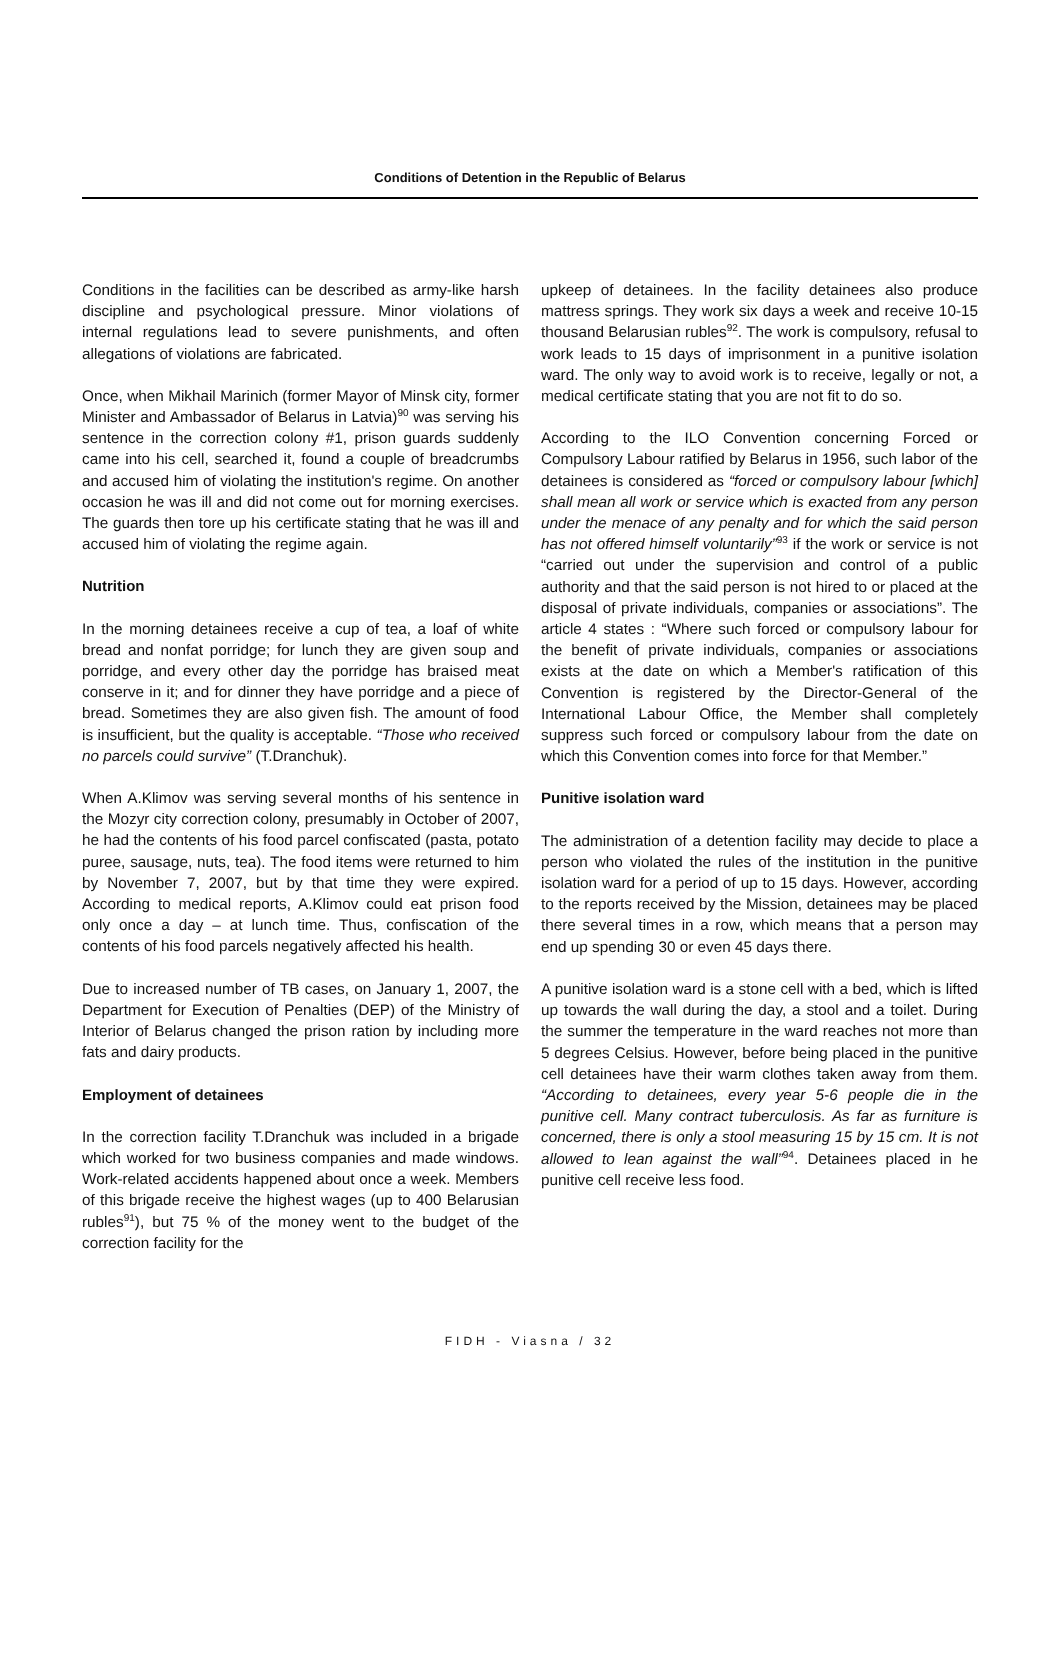Conditions of Detention in the Republic of Belarus
Conditions in the facilities can be described as army-like harsh discipline and psychological pressure. Minor violations of internal regulations lead to severe punishments, and often allegations of violations are fabricated.
Once, when Mikhail Marinich (former Mayor of Minsk city, former Minister and Ambassador of Belarus in Latvia)<sup>90</sup> was serving his sentence in the correction colony #1, prison guards suddenly came into his cell, searched it, found a couple of breadcrumbs and accused him of violating the institution's regime. On another occasion he was ill and did not come out for morning exercises. The guards then tore up his certificate stating that he was ill and accused him of violating the regime again.
Nutrition
In the morning detainees receive a cup of tea, a loaf of white bread and nonfat porridge; for lunch they are given soup and porridge, and every other day the porridge has braised meat conserve in it; and for dinner they have porridge and a piece of bread. Sometimes they are also given fish. The amount of food is insufficient, but the quality is acceptable. “Those who received no parcels could survive” (T.Dranchuk).
When A.Klimov was serving several months of his sentence in the Mozyr city correction colony, presumably in October of 2007, he had the contents of his food parcel confiscated (pasta, potato puree, sausage, nuts, tea). The food items were returned to him by November 7, 2007, but by that time they were expired. According to medical reports, A.Klimov could eat prison food only once a day – at lunch time. Thus, confiscation of the contents of his food parcels negatively affected his health.
Due to increased number of TB cases, on January 1, 2007, the Department for Execution of Penalties (DEP) of the Ministry of Interior of Belarus changed the prison ration by including more fats and dairy products.
Employment of detainees
In the correction facility T.Dranchuk was included in a brigade which worked for two business companies and made windows. Work-related accidents happened about once a week. Members of this brigade receive the highest wages (up to 400 Belarusian rubles<sup>91</sup>), but 75 % of the money went to the budget of the correction facility for the
upkeep of detainees. In the facility detainees also produce mattress springs. They work six days a week and receive 10-15 thousand Belarusian rubles<sup>92</sup>. The work is compulsory, refusal to work leads to 15 days of imprisonment in a punitive isolation ward. The only way to avoid work is to receive, legally or not, a medical certificate stating that you are not fit to do so.
According to the ILO Convention concerning Forced or Compulsory Labour ratified by Belarus in 1956, such labor of the detainees is considered as “forced or compulsory labour [which] shall mean all work or service which is exacted from any person under the menace of any penalty and for which the said person has not offered himself voluntarily”<sup>93</sup> if the work or service is not “carried out under the supervision and control of a public authority and that the said person is not hired to or placed at the disposal of private individuals, companies or associations”. The article 4 states : “Where such forced or compulsory labour for the benefit of private individuals, companies or associations exists at the date on which a Member's ratification of this Convention is registered by the Director-General of the International Labour Office, the Member shall completely suppress such forced or compulsory labour from the date on which this Convention comes into force for that Member.”
Punitive isolation ward
The administration of a detention facility may decide to place a person who violated the rules of the institution in the punitive isolation ward for a period of up to 15 days. However, according to the reports received by the Mission, detainees may be placed there several times in a row, which means that a person may end up spending 30 or even 45 days there.
A punitive isolation ward is a stone cell with a bed, which is lifted up towards the wall during the day, a stool and a toilet. During the summer the temperature in the ward reaches not more than 5 degrees Celsius. However, before being placed in the punitive cell detainees have their warm clothes taken away from them. “According to detainees, every year 5-6 people die in the punitive cell. Many contract tuberculosis. As far as furniture is concerned, there is only a stool measuring 15 by 15 cm. It is not allowed to lean against the wall”<sup>94</sup>. Detainees placed in he punitive cell receive less food.
FIDH - Viasna / 32